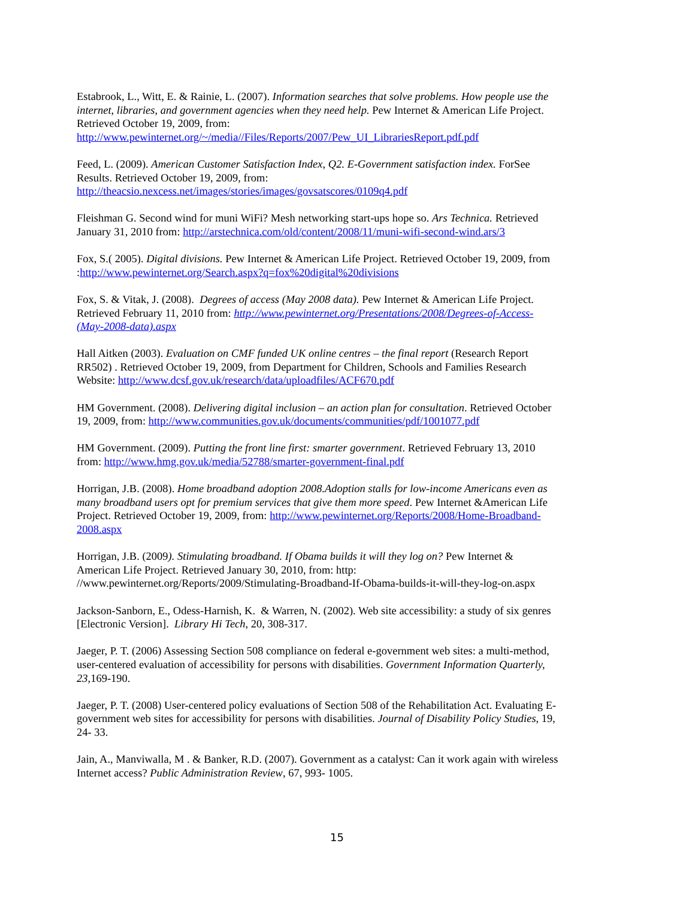Estabrook, L., Witt, E. & Rainie, L. (2007). Information searches that solve problems. How people use the internet, libraries, and government agencies when they need help. Pew Internet & American Life Project. Retrieved October 19, 2009, from: http://www.pewinternet.org/~/media//Files/Reports/2007/Pew_UI_LibrariesReport.pdf.pdf
Feed, L. (2009). American Customer Satisfaction Index, Q2. E-Government satisfaction index. ForSee Results. Retrieved October 19, 2009, from: http://theacsio.nexcess.net/images/stories/images/govsatscores/0109q4.pdf
Fleishman G. Second wind for muni WiFi? Mesh networking start-ups hope so. Ars Technica. Retrieved January 31, 2010 from: http://arstechnica.com/old/content/2008/11/muni-wifi-second-wind.ars/3
Fox, S.( 2005). Digital divisions. Pew Internet & American Life Project. Retrieved October 19, 2009, from :http://www.pewinternet.org/Search.aspx?q=fox%20digital%20divisions
Fox, S. & Vitak, J. (2008). Degrees of access (May 2008 data). Pew Internet & American Life Project. Retrieved February 11, 2010 from: http://www.pewinternet.org/Presentations/2008/Degrees-of-Access-(May-2008-data).aspx
Hall Aitken (2003). Evaluation on CMF funded UK online centres – the final report (Research Report RR502) . Retrieved October 19, 2009, from Department for Children, Schools and Families Research Website: http://www.dcsf.gov.uk/research/data/uploadfiles/ACF670.pdf
HM Government. (2008). Delivering digital inclusion – an action plan for consultation. Retrieved October 19, 2009, from: http://www.communities.gov.uk/documents/communities/pdf/1001077.pdf
HM Government. (2009). Putting the front line first: smarter government. Retrieved February 13, 2010 from: http://www.hmg.gov.uk/media/52788/smarter-government-final.pdf
Horrigan, J.B. (2008). Home broadband adoption 2008.Adoption stalls for low-income Americans even as many broadband users opt for premium services that give them more speed. Pew Internet &American Life Project. Retrieved October 19, 2009, from: http://www.pewinternet.org/Reports/2008/Home-Broadband-2008.aspx
Horrigan, J.B. (2009). Stimulating broadband. If Obama builds it will they log on? Pew Internet & American Life Project. Retrieved January 30, 2010, from: http: //www.pewinternet.org/Reports/2009/Stimulating-Broadband-If-Obama-builds-it-will-they-log-on.aspx
Jackson-Sanborn, E., Odess-Harnish, K. & Warren, N. (2002). Web site accessibility: a study of six genres [Electronic Version]. Library Hi Tech, 20, 308-317.
Jaeger, P. T. (2006) Assessing Section 508 compliance on federal e-government web sites: a multi-method, user-centered evaluation of accessibility for persons with disabilities. Government Information Quarterly, 23, 169-190.
Jaeger, P. T. (2008) User-centered policy evaluations of Section 508 of the Rehabilitation Act. Evaluating E-government web sites for accessibility for persons with disabilities. Journal of Disability Policy Studies, 19, 24- 33.
Jain, A., Manviwalla, M . & Banker, R.D. (2007). Government as a catalyst: Can it work again with wireless Internet access? Public Administration Review, 67, 993- 1005.
15